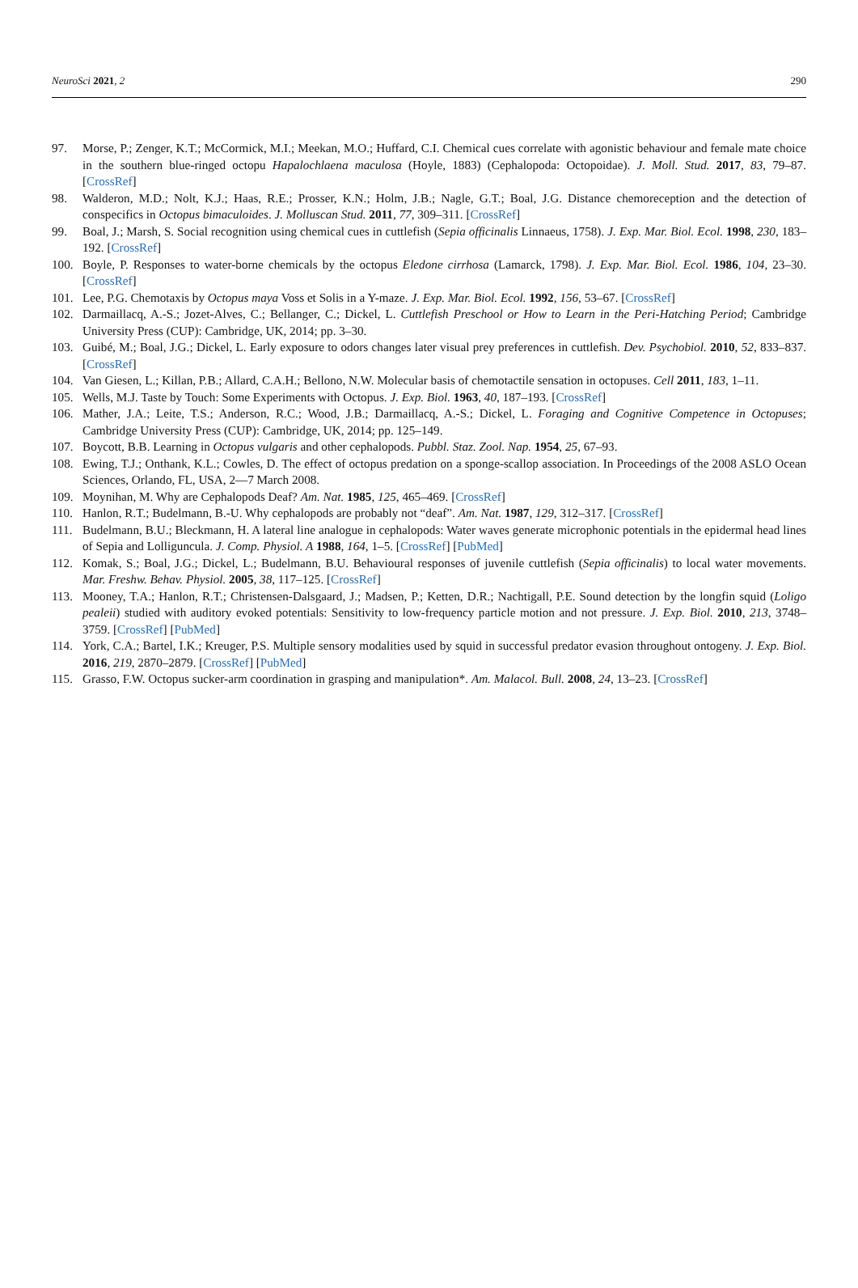NeuroSci 2021, 2 290
97. Morse, P.; Zenger, K.T.; McCormick, M.I.; Meekan, M.O.; Huffard, C.I. Chemical cues correlate with agonistic behaviour and female mate choice in the southern blue-ringed octopu Hapalochlaena maculosa (Hoyle, 1883) (Cephalopoda: Octopoidae). J. Moll. Stud. 2017, 83, 79–87. [CrossRef]
98. Walderon, M.D.; Nolt, K.J.; Haas, R.E.; Prosser, K.N.; Holm, J.B.; Nagle, G.T.; Boal, J.G. Distance chemoreception and the detection of conspecifics in Octopus bimaculoides. J. Molluscan Stud. 2011, 77, 309–311. [CrossRef]
99. Boal, J.; Marsh, S. Social recognition using chemical cues in cuttlefish (Sepia officinalis Linnaeus, 1758). J. Exp. Mar. Biol. Ecol. 1998, 230, 183–192. [CrossRef]
100. Boyle, P. Responses to water-borne chemicals by the octopus Eledone cirrhosa (Lamarck, 1798). J. Exp. Mar. Biol. Ecol. 1986, 104, 23–30. [CrossRef]
101. Lee, P.G. Chemotaxis by Octopus maya Voss et Solis in a Y-maze. J. Exp. Mar. Biol. Ecol. 1992, 156, 53–67. [CrossRef]
102. Darmaillacq, A.-S.; Jozet-Alves, C.; Bellanger, C.; Dickel, L. Cuttlefish Preschool or How to Learn in the Peri-Hatching Period; Cambridge University Press (CUP): Cambridge, UK, 2014; pp. 3–30.
103. Guibé, M.; Boal, J.G.; Dickel, L. Early exposure to odors changes later visual prey preferences in cuttlefish. Dev. Psychobiol. 2010, 52, 833–837. [CrossRef]
104. Van Giesen, L.; Killan, P.B.; Allard, C.A.H.; Bellono, N.W. Molecular basis of chemotactile sensation in octopuses. Cell 2011, 183, 1–11.
105. Wells, M.J. Taste by Touch: Some Experiments with Octopus. J. Exp. Biol. 1963, 40, 187–193. [CrossRef]
106. Mather, J.A.; Leite, T.S.; Anderson, R.C.; Wood, J.B.; Darmaillacq, A.-S.; Dickel, L. Foraging and Cognitive Competence in Octopuses; Cambridge University Press (CUP): Cambridge, UK, 2014; pp. 125–149.
107. Boycott, B.B. Learning in Octopus vulgaris and other cephalopods. Pubbl. Staz. Zool. Nap. 1954, 25, 67–93.
108. Ewing, T.J.; Onthank, K.L.; Cowles, D. The effect of octopus predation on a sponge-scallop association. In Proceedings of the 2008 ASLO Ocean Sciences, Orlando, FL, USA, 2—7 March 2008.
109. Moynihan, M. Why are Cephalopods Deaf? Am. Nat. 1985, 125, 465–469. [CrossRef]
110. Hanlon, R.T.; Budelmann, B.-U. Why cephalopods are probably not “deaf”. Am. Nat. 1987, 129, 312–317. [CrossRef]
111. Budelmann, B.U.; Bleckmann, H. A lateral line analogue in cephalopods: Water waves generate microphonic potentials in the epidermal head lines of Sepia and Lolliguncula. J. Comp. Physiol. A 1988, 164, 1–5. [CrossRef] [PubMed]
112. Komak, S.; Boal, J.G.; Dickel, L.; Budelmann, B.U. Behavioural responses of juvenile cuttlefish (Sepia officinalis) to local water movements. Mar. Freshw. Behav. Physiol. 2005, 38, 117–125. [CrossRef]
113. Mooney, T.A.; Hanlon, R.T.; Christensen-Dalsgaard, J.; Madsen, P.; Ketten, D.R.; Nachtigall, P.E. Sound detection by the longfin squid (Loligo pealeii) studied with auditory evoked potentials: Sensitivity to low-frequency particle motion and not pressure. J. Exp. Biol. 2010, 213, 3748–3759. [CrossRef] [PubMed]
114. York, C.A.; Bartel, I.K.; Kreuger, P.S. Multiple sensory modalities used by squid in successful predator evasion throughout ontogeny. J. Exp. Biol. 2016, 219, 2870–2879. [CrossRef] [PubMed]
115. Grasso, F.W. Octopus sucker-arm coordination in grasping and manipulation*. Am. Malacol. Bull. 2008, 24, 13–23. [CrossRef]